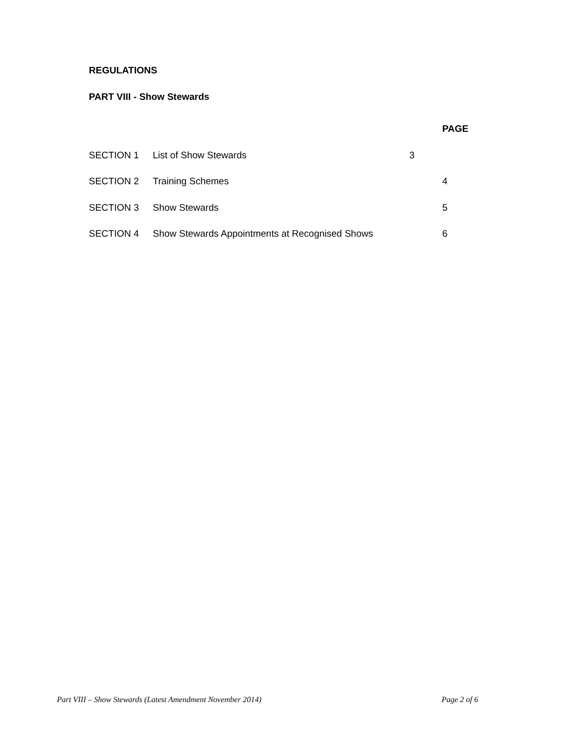REGULATIONS
PART VIII - Show Stewards
| | | | PAGE |
| SECTION 1 | List of Show Stewards | 3 | |
| SECTION 2 | Training Schemes | | 4 |
| SECTION 3 | Show Stewards | | 5 |
| SECTION 4 | Show Stewards Appointments at Recognised Shows | | 6 |
Part VIII – Show Stewards (Latest Amendment November 2014) Page 2 of 6